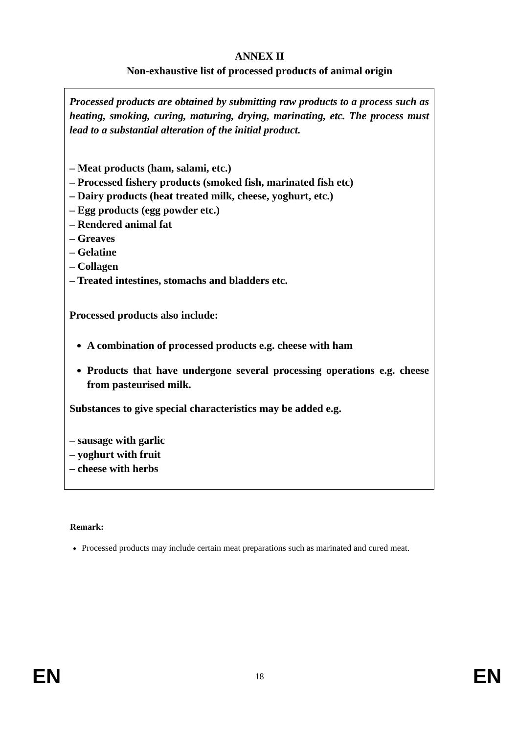ANNEX II
Non-exhaustive list of processed products of animal origin
Processed products are obtained by submitting raw products to a process such as heating, smoking, curing, maturing, drying, marinating, etc. The process must lead to a substantial alteration of the initial product.
– Meat products (ham, salami, etc.)
– Processed fishery products (smoked fish, marinated fish etc)
– Dairy products (heat treated milk, cheese, yoghurt, etc.)
– Egg products (egg powder etc.)
– Rendered animal fat
– Greaves
– Gelatine
– Collagen
– Treated intestines, stomachs and bladders etc.
Processed products also include:
A combination of processed products e.g. cheese with ham
Products that have undergone several processing operations e.g. cheese from pasteurised milk.
Substances to give special characteristics may be added e.g.
– sausage with garlic
– yoghurt with fruit
– cheese with herbs
Remark:
Processed products may include certain meat preparations such as marinated and cured meat.
EN 18 EN